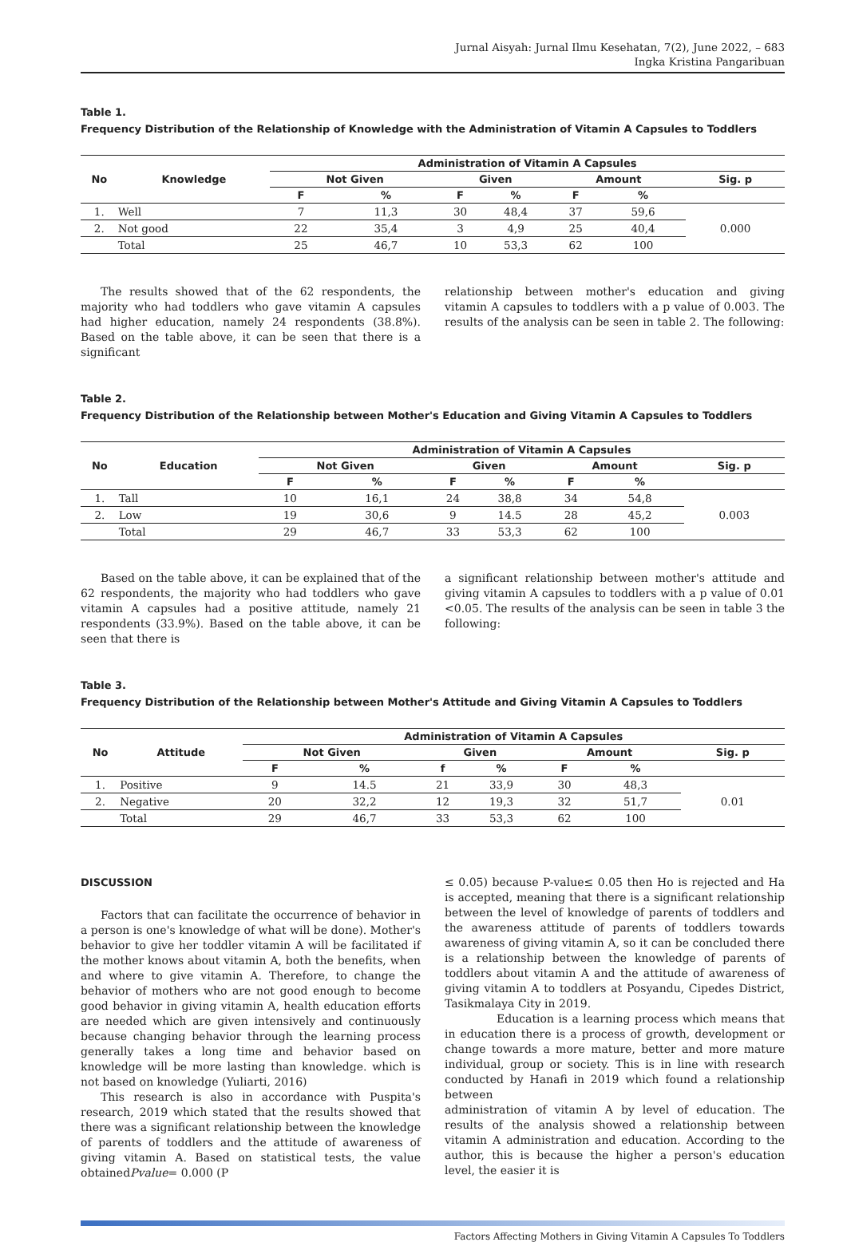Jurnal Aisyah: Jurnal Ilmu Kesehatan, 7(2), June 2022, – 683
Ingka Kristina Pangaribuan
Table 1.
Frequency Distribution of the Relationship of Knowledge with the Administration of Vitamin A Capsules to Toddlers
| No | Knowledge | Administration of Vitamin A Capsules | | | | | | |
| --- | --- | --- | --- | --- | --- | --- | --- | --- |
| | | Not Given | | Given | | Amount | | Sig. p |
| | | F | % | F | % | F | % | |
| 1. | Well | 7 | 11,3 | 30 | 48,4 | 37 | 59,6 | 0.000 |
| 2. | Not good | 22 | 35,4 | 3 | 4,9 | 25 | 40,4 | |
| | Total | 25 | 46,7 | 10 | 53,3 | 62 | 100 | |
The results showed that of the 62 respondents, the majority who had toddlers who gave vitamin A capsules had higher education, namely 24 respondents (38.8%). Based on the table above, it can be seen that there is a significant
relationship between mother's education and giving vitamin A capsules to toddlers with a p value of 0.003. The results of the analysis can be seen in table 2. The following:
Table 2.
Frequency Distribution of the Relationship between Mother's Education and Giving Vitamin A Capsules to Toddlers
| No | Education | Administration of Vitamin A Capsules | | | | | | |
| --- | --- | --- | --- | --- | --- | --- | --- | --- |
| | | Not Given | | Given | | Amount | | Sig. p |
| | | F | % | F | % | F | % | |
| 1. | Tall | 10 | 16,1 | 24 | 38,8 | 34 | 54,8 | 0.003 |
| 2. | Low | 19 | 30,6 | 9 | 14.5 | 28 | 45,2 | |
| | Total | 29 | 46,7 | 33 | 53,3 | 62 | 100 | |
Based on the table above, it can be explained that of the 62 respondents, the majority who had toddlers who gave vitamin A capsules had a positive attitude, namely 21 respondents (33.9%). Based on the table above, it can be seen that there is
a significant relationship between mother's attitude and giving vitamin A capsules to toddlers with a p value of 0.01 <0.05. The results of the analysis can be seen in table 3 the following:
Table 3.
Frequency Distribution of the Relationship between Mother's Attitude and Giving Vitamin A Capsules to Toddlers
| No | Attitude | Administration of Vitamin A Capsules | | | | | | |
| --- | --- | --- | --- | --- | --- | --- | --- | --- |
| | | Not Given | | Given | | Amount | | Sig. p |
| | | F | % | f | % | F | % | |
| 1. | Positive | 9 | 14.5 | 21 | 33,9 | 30 | 48,3 | 0.01 |
| 2. | Negative | 20 | 32,2 | 12 | 19,3 | 32 | 51,7 | |
| | Total | 29 | 46,7 | 33 | 53,3 | 62 | 100 | |
DISCUSSION
Factors that can facilitate the occurrence of behavior in a person is one's knowledge of what will be done). Mother's behavior to give her toddler vitamin A will be facilitated if the mother knows about vitamin A, both the benefits, when and where to give vitamin A. Therefore, to change the behavior of mothers who are not good enough to become good behavior in giving vitamin A, health education efforts are needed which are given intensively and continuously because changing behavior through the learning process generally takes a long time and behavior based on knowledge will be more lasting than knowledge. which is not based on knowledge (Yuliarti, 2016)
This research is also in accordance with Puspita's research, 2019 which stated that the results showed that there was a significant relationship between the knowledge of parents of toddlers and the attitude of awareness of giving vitamin A. Based on statistical tests, the value obtainedPvalue= 0.000 (P
≤ 0.05) because P-value≤ 0.05 then Ho is rejected and Ha is accepted, meaning that there is a significant relationship between the level of knowledge of parents of toddlers and the awareness attitude of parents of toddlers towards awareness of giving vitamin A, so it can be concluded there is a relationship between the knowledge of parents of toddlers about vitamin A and the attitude of awareness of giving vitamin A to toddlers at Posyandu, Cipedes District, Tasikmalaya City in 2019.
Education is a learning process which means that in education there is a process of growth, development or change towards a more mature, better and more mature individual, group or society. This is in line with research conducted by Hanafi in 2019 which found a relationship between
administration of vitamin A by level of education. The results of the analysis showed a relationship between vitamin A administration and education. According to the author, this is because the higher a person's education level, the easier it is
Factors Affecting Mothers in Giving Vitamin A Capsules To Toddlers